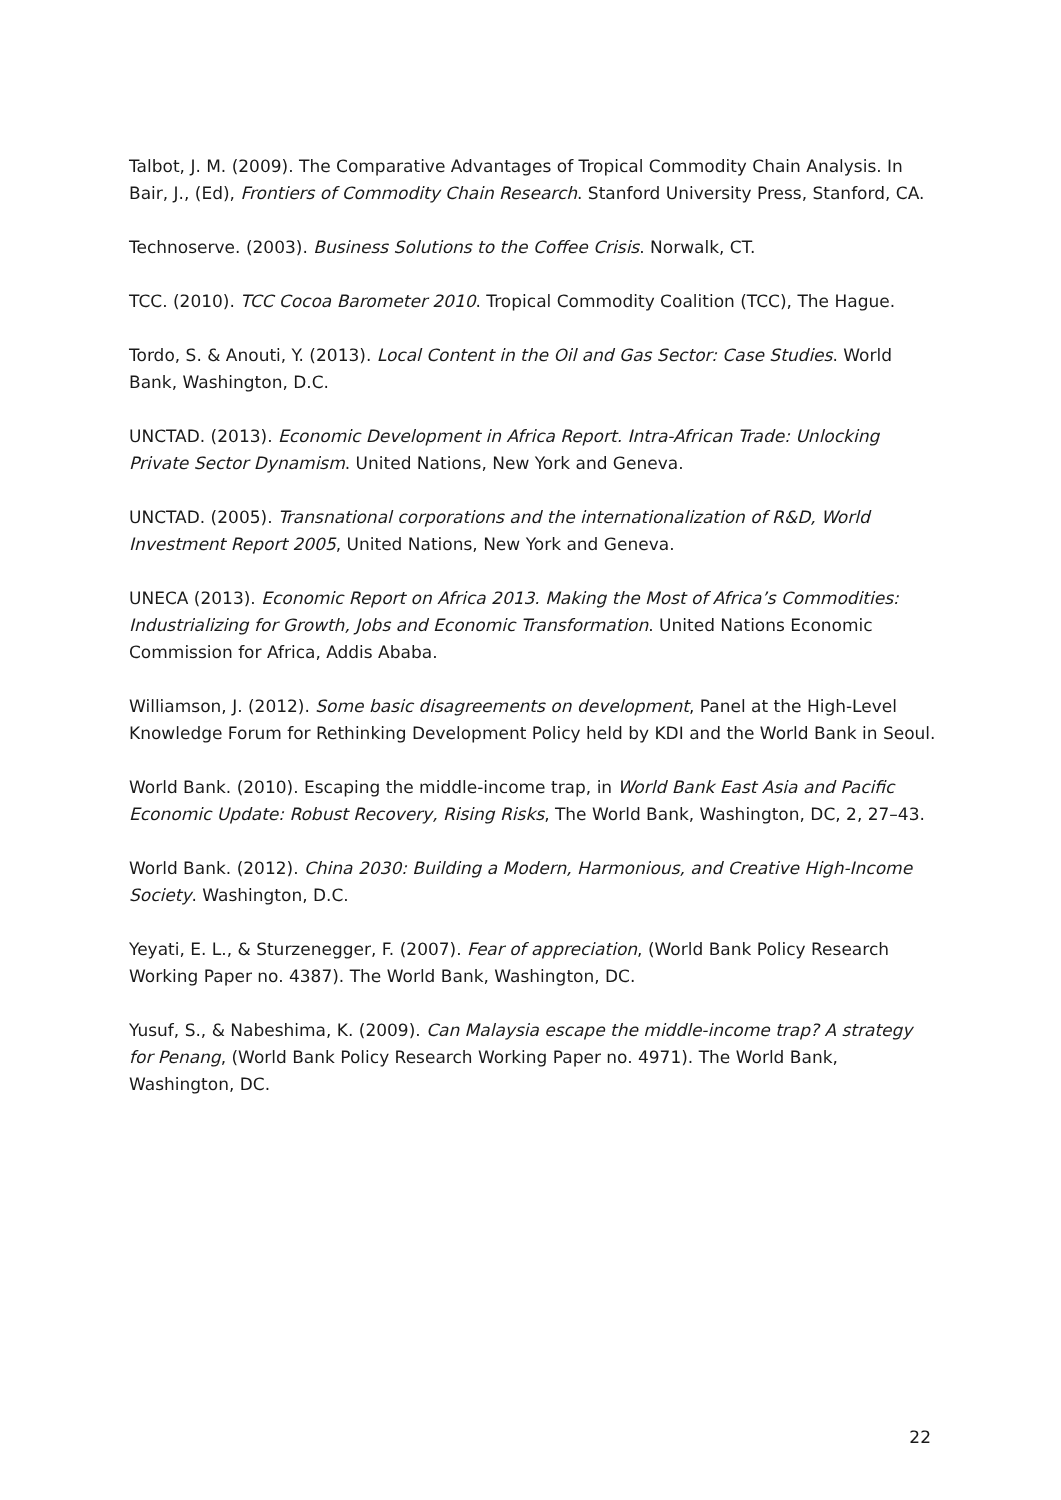Talbot, J. M. (2009). The Comparative Advantages of Tropical Commodity Chain Analysis. In Bair, J., (Ed), Frontiers of Commodity Chain Research. Stanford University Press, Stanford, CA.
Technoserve. (2003). Business Solutions to the Coffee Crisis. Norwalk, CT.
TCC. (2010). TCC Cocoa Barometer 2010. Tropical Commodity Coalition (TCC), The Hague.
Tordo, S. & Anouti, Y. (2013). Local Content in the Oil and Gas Sector: Case Studies. World Bank, Washington, D.C.
UNCTAD. (2013). Economic Development in Africa Report. Intra-African Trade: Unlocking Private Sector Dynamism. United Nations, New York and Geneva.
UNCTAD. (2005). Transnational corporations and the internationalization of R&D, World Investment Report 2005, United Nations, New York and Geneva.
UNECA (2013). Economic Report on Africa 2013. Making the Most of Africa’s Commodities: Industrializing for Growth, Jobs and Economic Transformation. United Nations Economic Commission for Africa, Addis Ababa.
Williamson, J. (2012). Some basic disagreements on development, Panel at the High-Level Knowledge Forum for Rethinking Development Policy held by KDI and the World Bank in Seoul.
World Bank. (2010). Escaping the middle-income trap, in World Bank East Asia and Pacific Economic Update: Robust Recovery, Rising Risks, The World Bank, Washington, DC, 2, 27–43.
World Bank. (2012). China 2030: Building a Modern, Harmonious, and Creative High-Income Society. Washington, D.C.
Yeyati, E. L., & Sturzenegger, F. (2007). Fear of appreciation, (World Bank Policy Research Working Paper no. 4387). The World Bank, Washington, DC.
Yusuf, S., & Nabeshima, K. (2009). Can Malaysia escape the middle-income trap? A strategy for Penang, (World Bank Policy Research Working Paper no. 4971). The World Bank, Washington, DC.
22